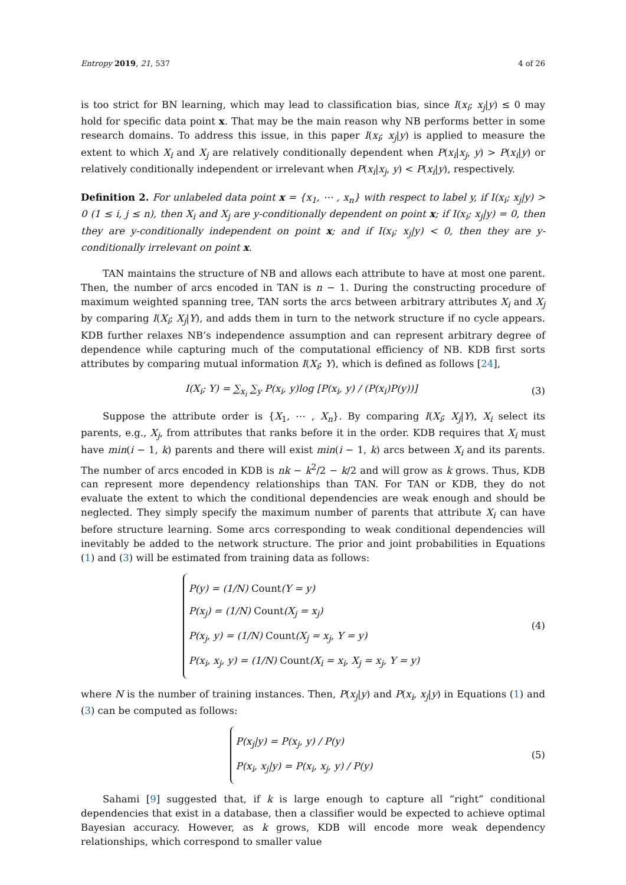Entropy 2019, 21, 537 4 of 26
is too strict for BN learning, which may lead to classification bias, since I(x<sub>i</sub>; x<sub>j</sub>|y) ≤ 0 may hold for specific data point x. That may be the main reason why NB performs better in some research domains. To address this issue, in this paper I(x<sub>i</sub>; x<sub>j</sub>|y) is applied to measure the extent to which X<sub>i</sub> and X<sub>j</sub> are relatively conditionally dependent when P(x<sub>i</sub>|x<sub>j</sub>, y) > P(x<sub>i</sub>|y) or relatively conditionally independent or irrelevant when P(x<sub>i</sub>|x<sub>j</sub>, y) < P(x<sub>i</sub>|y), respectively.
Definition 2. For unlabeled data point x = {x<sub>1</sub>, ⋯ , x<sub>n</sub>} with respect to label y, if I(x<sub>i</sub>; x<sub>j</sub>|y) > 0 (1 ≤ i, j ≤ n), then X<sub>i</sub> and X<sub>j</sub> are y-conditionally dependent on point x; if I(x<sub>i</sub>; x<sub>j</sub>|y) = 0, then they are y-conditionally independent on point x; and if I(x<sub>i</sub>; x<sub>j</sub>|y) < 0, then they are y-conditionally irrelevant on point x.
TAN maintains the structure of NB and allows each attribute to have at most one parent. Then, the number of arcs encoded in TAN is n − 1. During the constructing procedure of maximum weighted spanning tree, TAN sorts the arcs between arbitrary attributes X<sub>i</sub> and X<sub>j</sub> by comparing I(X<sub>i</sub>; X<sub>j</sub>|Y), and adds them in turn to the network structure if no cycle appears. KDB further relaxes NB’s independence assumption and can represent arbitrary degree of dependence while capturing much of the computational efficiency of NB. KDB first sorts attributes by comparing mutual information I(X<sub>i</sub>; Y), which is defined as follows [24],
I(X<sub>i</sub>; Y) = ∑<sub>x<sub>i</sub></sub> ∑<sub>y</sub> P(x<sub>i</sub>, y)log [P(x<sub>i</sub>, y) / (P(x<sub>i</sub>)P(y))]
(3)
Suppose the attribute order is {X<sub>1</sub>, ⋯ , X<sub>n</sub>}. By comparing I(X<sub>i</sub>; X<sub>j</sub>|Y), X<sub>i</sub> select its parents, e.g., X<sub>j</sub>, from attributes that ranks before it in the order. KDB requires that X<sub>i</sub> must have min(i − 1, k) parents and there will exist min(i − 1, k) arcs between X<sub>i</sub> and its parents. The number of arcs encoded in KDB is nk − k<sup>2</sup>/2 − k/2 and will grow as k grows. Thus, KDB can represent more dependency relationships than TAN. For TAN or KDB, they do not evaluate the extent to which the conditional dependencies are weak enough and should be neglected. They simply specify the maximum number of parents that attribute X<sub>i</sub> can have before structure learning. Some arcs corresponding to weak conditional dependencies will inevitably be added to the network structure. The prior and joint probabilities in Equations (1) and (3) will be estimated from training data as follows:
P(y) = (1/N) Count(Y = y)
P(x<sub>j</sub>) = (1/N) Count(X<sub>j</sub> = x<sub>j</sub>)
P(x<sub>j</sub>, y) = (1/N) Count(X<sub>j</sub> = x<sub>j</sub>, Y = y)
P(x<sub>i</sub>, x<sub>j</sub>, y) = (1/N) Count(X<sub>i</sub> = x<sub>i</sub>, X<sub>j</sub> = x<sub>j</sub>, Y = y)
(4)
where N is the number of training instances. Then, P(x<sub>j</sub>|y) and P(x<sub>i</sub>, x<sub>j</sub>|y) in Equations (1) and (3) can be computed as follows:
P(x<sub>j</sub>|y) = P(x<sub>j</sub>, y) / P(y)
P(x<sub>i</sub>, x<sub>j</sub>|y) = P(x<sub>i</sub>, x<sub>j</sub>, y) / P(y)
(5)
Sahami [9] suggested that, if k is large enough to capture all “right” conditional dependencies that exist in a database, then a classifier would be expected to achieve optimal Bayesian accuracy. However, as k grows, KDB will encode more weak dependency relationships, which correspond to smaller value